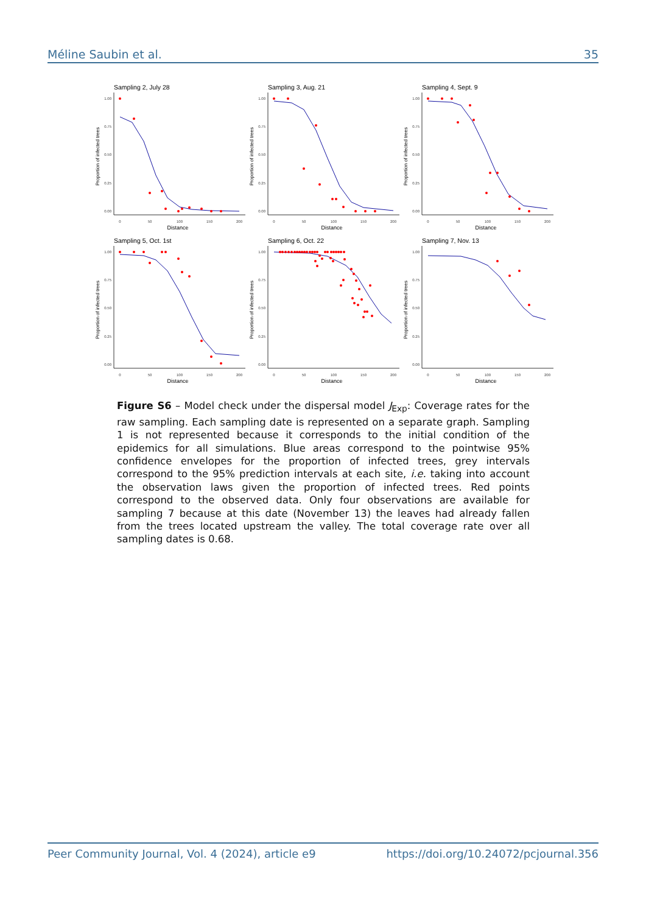Méline Saubin et al. 35
Sampling 2, July 28
1.00
0.75
0.50
0.25
0.00
0
50
100
150
200
Distance
Proportion of infected trees
Sampling 3, Aug. 21
1.00
0.75
0.50
0.25
0.00
0
50
100
150
200
Distance
Proportion of infected trees
Sampling 4, Sept. 9
1.00
0.75
0.50
0.25
0.00
0
50
100
150
200
Distance
Proportion of infected trees
Sampling 5, Oct. 1st
1.00
0.75
0.50
0.25
0.00
0
50
100
150
200
Distance
Proportion of infected trees
Sampling 6, Oct. 22
1.00
0.75
0.50
0.25
0.00
0
50
100
150
200
Distance
Proportion of infected trees
Sampling 7, Nov. 13
1.00
0.75
0.50
0.25
0.00
0
50
100
150
200
Distance
Proportion of infected trees
Figure S6 – Model check under the dispersal model J<sub>Exp</sub>: Coverage rates for the raw sampling. Each sampling date is represented on a separate graph. Sampling 1 is not represented because it corresponds to the initial condition of the epidemics for all simulations. Blue areas correspond to the pointwise 95% confidence envelopes for the proportion of infected trees, grey intervals correspond to the 95% prediction intervals at each site, i.e. taking into account the observation laws given the proportion of infected trees. Red points correspond to the observed data. Only four observations are available for sampling 7 because at this date (November 13) the leaves had already fallen from the trees located upstream the valley. The total coverage rate over all sampling dates is 0.68.
Peer Community Journal, Vol. 4 (2024), article e9 https://doi.org/10.24072/pcjournal.356